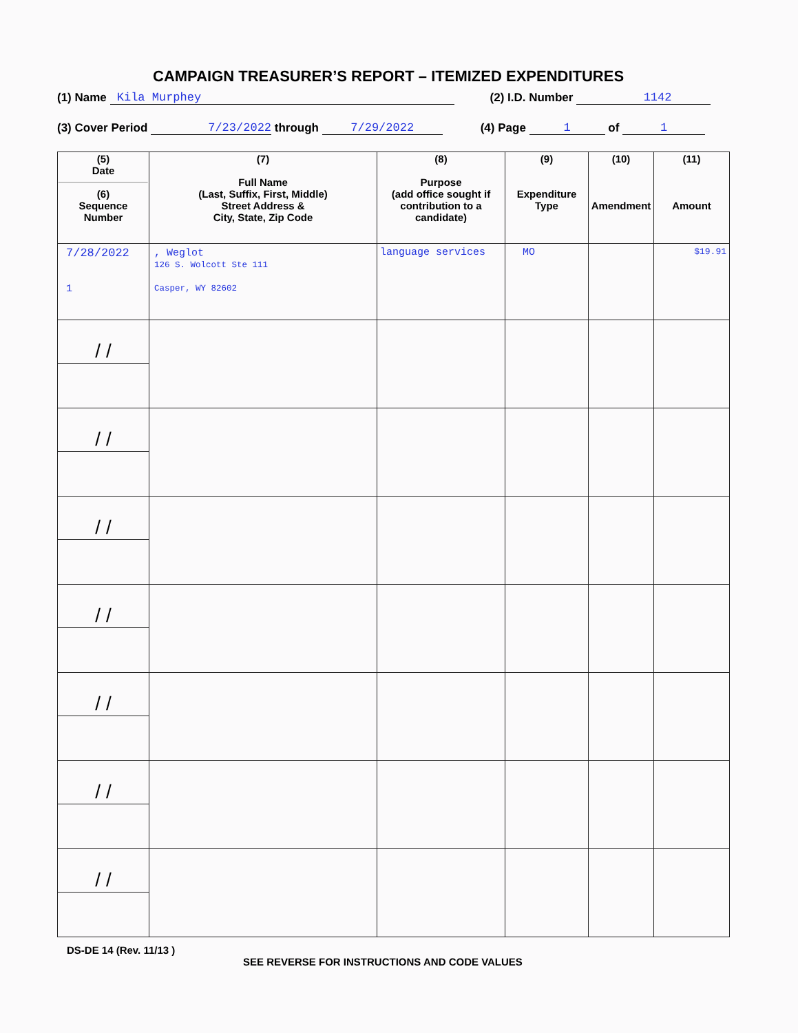CAMPAIGN TREASURER’S REPORT – ITEMIZED EXPENDITURES
(1) Name Kila Murphey (2) I.D. Number 1142
(3) Cover Period 7/23/2022 through 7/29/2022 (4) Page 1 of 1
| (5) Date (6) Sequence Number | (7) Full Name (Last, Suffix, First, Middle) Street Address & City, State, Zip Code | (8) Purpose (add office sought if contribution to a candidate) | (9) Expenditure Type | (10) Amendment | (11) Amount |
| --- | --- | --- | --- | --- | --- |
| 7/28/2022 1 | , Weglot 126 S. Wolcott Ste 111 Casper, WY 82602 | language services | MO | | $19.91 |
| / / | | | | | |
| / / | | | | | |
| / / | | | | | |
| / / | | | | | |
| / / | | | | | |
| / / | | | | | |
| / / | | | | | |
DS-DE 14 (Rev. 11/13 )
SEE REVERSE FOR INSTRUCTIONS AND CODE VALUES